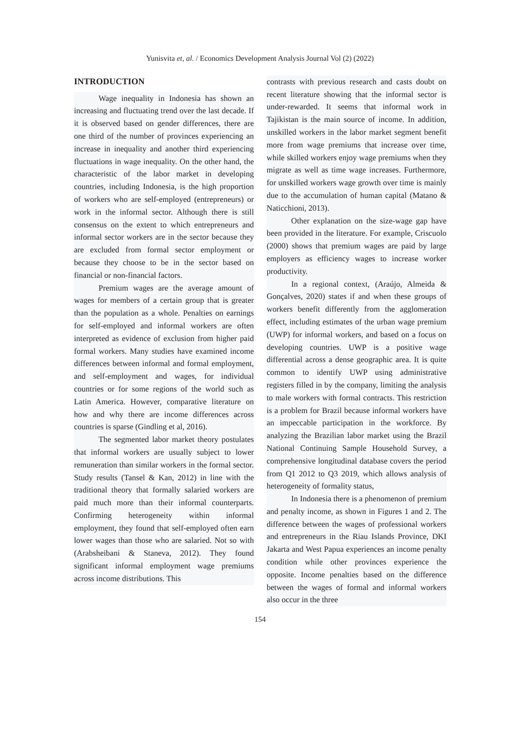Yunisvita et, al. / Economics Development Analysis Journal Vol (2) (2022)
INTRODUCTION
Wage inequality in Indonesia has shown an increasing and fluctuating trend over the last decade. If it is observed based on gender differences, there are one third of the number of provinces experiencing an increase in inequality and another third experiencing fluctuations in wage inequality. On the other hand, the characteristic of the labor market in developing countries, including Indonesia, is the high proportion of workers who are self-employed (entrepreneurs) or work in the informal sector. Although there is still consensus on the extent to which entrepreneurs and informal sector workers are in the sector because they are excluded from formal sector employment or because they choose to be in the sector based on financial or non-financial factors.
Premium wages are the average amount of wages for members of a certain group that is greater than the population as a whole. Penalties on earnings for self-employed and informal workers are often interpreted as evidence of exclusion from higher paid formal workers. Many studies have examined income differences between informal and formal employment, and self-employment and wages, for individual countries or for some regions of the world such as Latin America. However, comparative literature on how and why there are income differences across countries is sparse (Gindling et al, 2016).
The segmented labor market theory postulates that informal workers are usually subject to lower remuneration than similar workers in the formal sector. Study results (Tansel & Kan, 2012) in line with the traditional theory that formally salaried workers are paid much more than their informal counterparts. Confirming heterogeneity within informal employment, they found that self-employed often earn lower wages than those who are salaried. Not so with (Arabsheibani & Staneva, 2012). They found significant informal employment wage premiums across income distributions. This
contrasts with previous research and casts doubt on recent literature showing that the informal sector is under-rewarded. It seems that informal work in Tajikistan is the main source of income. In addition, unskilled workers in the labor market segment benefit more from wage premiums that increase over time, while skilled workers enjoy wage premiums when they migrate as well as time wage increases. Furthermore, for unskilled workers wage growth over time is mainly due to the accumulation of human capital (Matano & Naticchioni, 2013).
Other explanation on the size-wage gap have been provided in the literature. For example, Criscuolo (2000) shows that premium wages are paid by large employers as efficiency wages to increase worker productivity.
In a regional context, (Araújo, Almeida & Gonçalves, 2020) states if and when these groups of workers benefit differently from the agglomeration effect, including estimates of the urban wage premium (UWP) for informal workers, and based on a focus on developing countries. UWP is a positive wage differential across a dense geographic area. It is quite common to identify UWP using administrative registers filled in by the company, limiting the analysis to male workers with formal contracts. This restriction is a problem for Brazil because informal workers have an impeccable participation in the workforce. By analyzing the Brazilian labor market using the Brazil National Continuing Sample Household Survey, a comprehensive longitudinal database covers the period from Q1 2012 to Q3 2019, which allows analysis of heterogeneity of formality status,
In Indonesia there is a phenomenon of premium and penalty income, as shown in Figures 1 and 2. The difference between the wages of professional workers and entrepreneurs in the Riau Islands Province, DKI Jakarta and West Papua experiences an income penalty condition while other provinces experience the opposite. Income penalties based on the difference between the wages of formal and informal workers also occur in the three
154